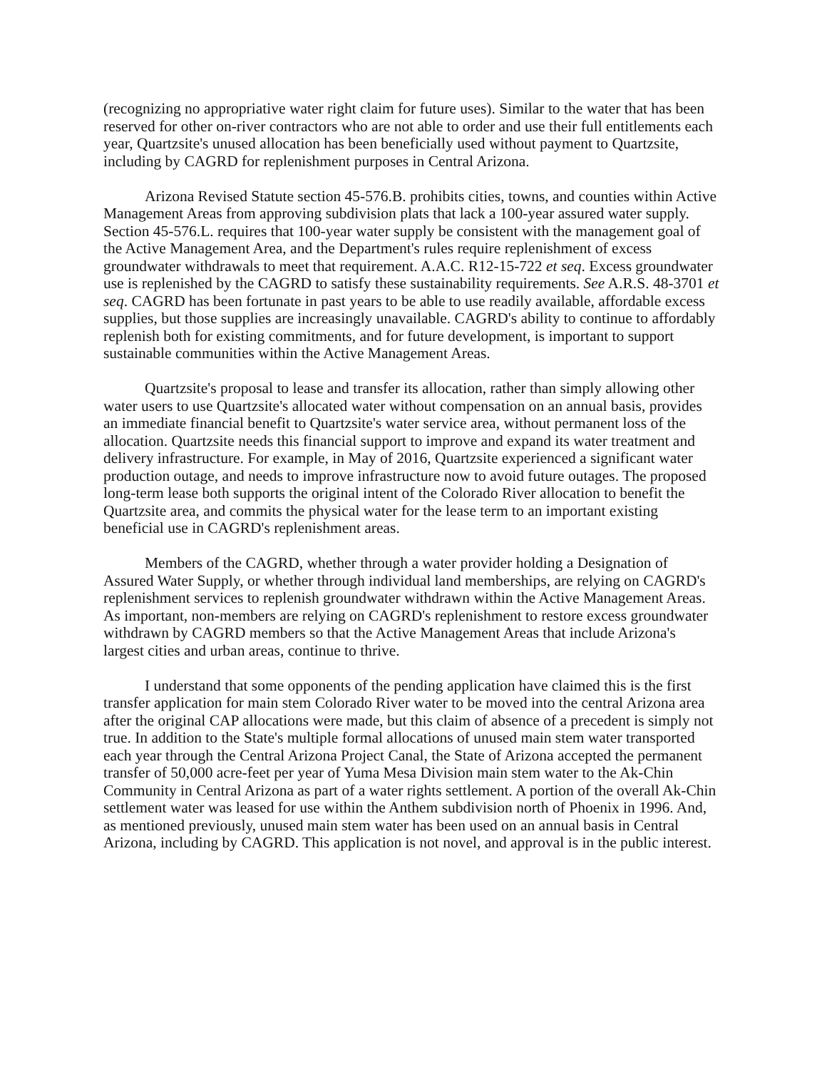(recognizing no appropriative water right claim for future uses). Similar to the water that has been reserved for other on-river contractors who are not able to order and use their full entitlements each year, Quartzsite's unused allocation has been beneficially used without payment to Quartzsite, including by CAGRD for replenishment purposes in Central Arizona.
Arizona Revised Statute section 45-576.B. prohibits cities, towns, and counties within Active Management Areas from approving subdivision plats that lack a 100-year assured water supply. Section 45-576.L. requires that 100-year water supply be consistent with the management goal of the Active Management Area, and the Department's rules require replenishment of excess groundwater withdrawals to meet that requirement. A.A.C. R12-15-722 et seq. Excess groundwater use is replenished by the CAGRD to satisfy these sustainability requirements. See A.R.S. 48-3701 et seq. CAGRD has been fortunate in past years to be able to use readily available, affordable excess supplies, but those supplies are increasingly unavailable. CAGRD's ability to continue to affordably replenish both for existing commitments, and for future development, is important to support sustainable communities within the Active Management Areas.
Quartzsite's proposal to lease and transfer its allocation, rather than simply allowing other water users to use Quartzsite's allocated water without compensation on an annual basis, provides an immediate financial benefit to Quartzsite's water service area, without permanent loss of the allocation. Quartzsite needs this financial support to improve and expand its water treatment and delivery infrastructure. For example, in May of 2016, Quartzsite experienced a significant water production outage, and needs to improve infrastructure now to avoid future outages. The proposed long-term lease both supports the original intent of the Colorado River allocation to benefit the Quartzsite area, and commits the physical water for the lease term to an important existing beneficial use in CAGRD's replenishment areas.
Members of the CAGRD, whether through a water provider holding a Designation of Assured Water Supply, or whether through individual land memberships, are relying on CAGRD's replenishment services to replenish groundwater withdrawn within the Active Management Areas. As important, non-members are relying on CAGRD's replenishment to restore excess groundwater withdrawn by CAGRD members so that the Active Management Areas that include Arizona's largest cities and urban areas, continue to thrive.
I understand that some opponents of the pending application have claimed this is the first transfer application for main stem Colorado River water to be moved into the central Arizona area after the original CAP allocations were made, but this claim of absence of a precedent is simply not true. In addition to the State's multiple formal allocations of unused main stem water transported each year through the Central Arizona Project Canal, the State of Arizona accepted the permanent transfer of 50,000 acre-feet per year of Yuma Mesa Division main stem water to the Ak-Chin Community in Central Arizona as part of a water rights settlement. A portion of the overall Ak-Chin settlement water was leased for use within the Anthem subdivision north of Phoenix in 1996. And, as mentioned previously, unused main stem water has been used on an annual basis in Central Arizona, including by CAGRD. This application is not novel, and approval is in the public interest.